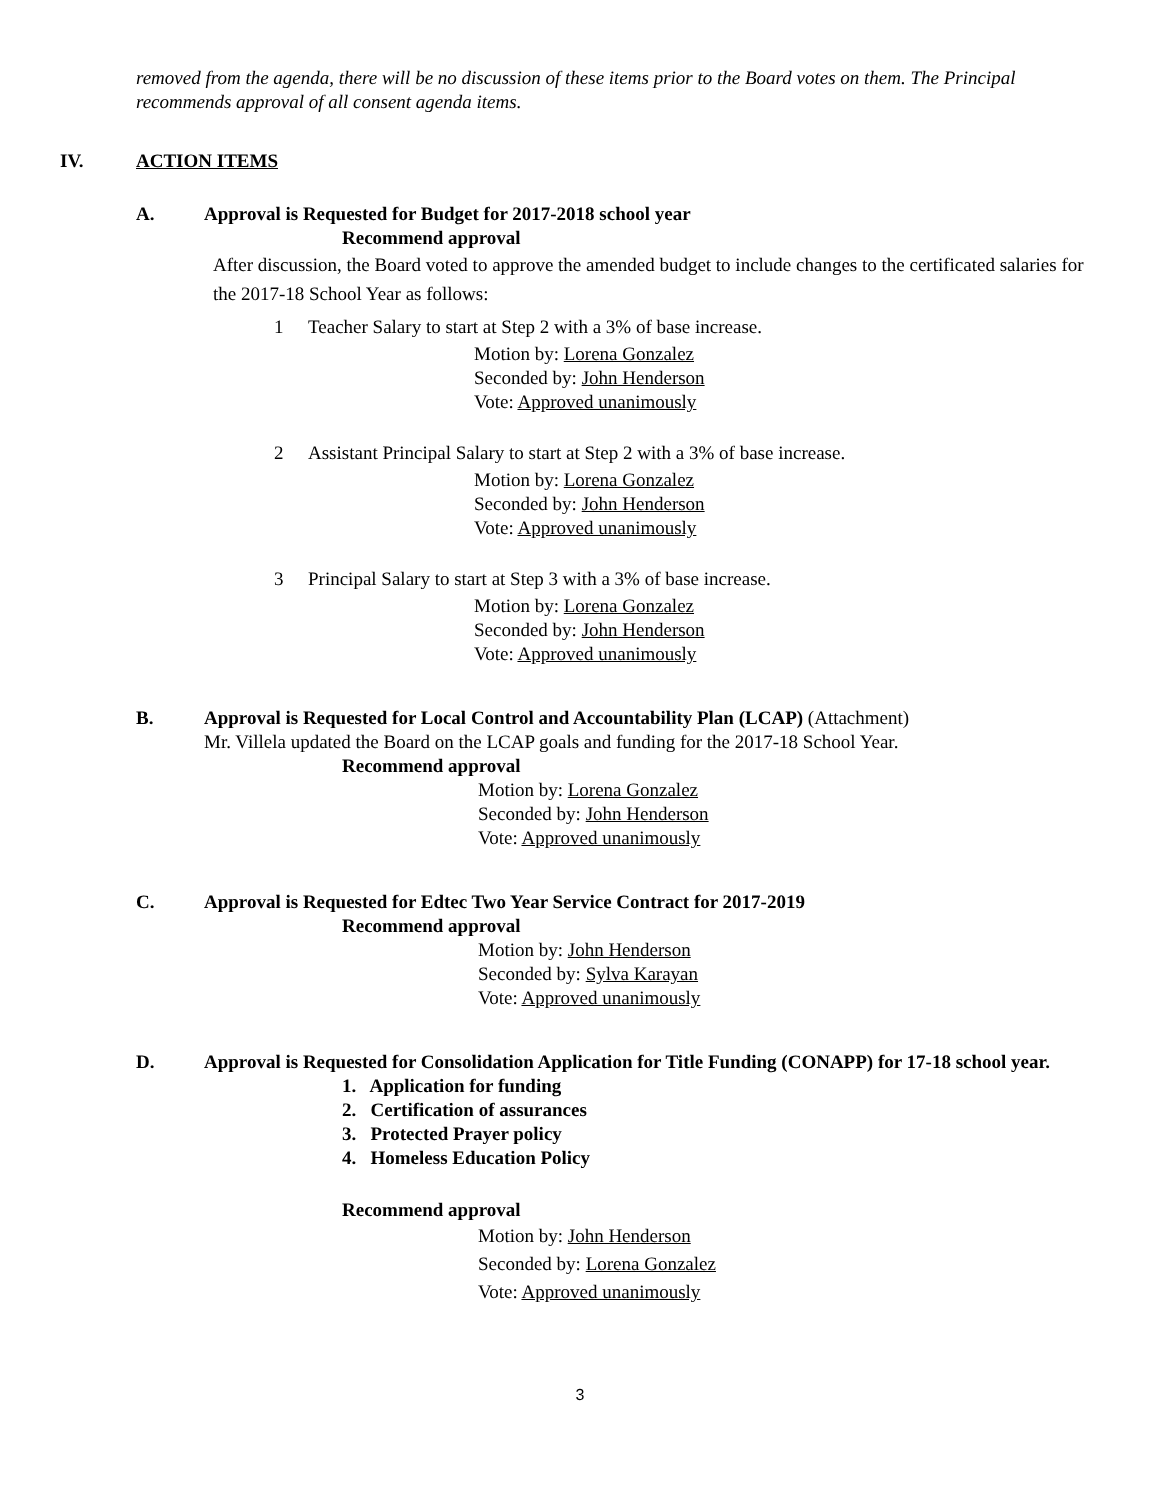removed from the agenda, there will be no discussion of these items prior to the Board votes on them. The Principal recommends approval of all consent agenda items.
IV. ACTION ITEMS
A. Approval is Requested for Budget for 2017-2018 school year
Recommend approval
After discussion, the Board voted to approve the amended budget to include changes to the certificated salaries for the 2017-18 School Year as follows:
1 Teacher Salary to start at Step 2 with a 3% of base increase.
Motion by: Lorena Gonzalez
Seconded by: John Henderson
Vote: Approved unanimously
2 Assistant Principal Salary to start at Step 2 with a 3% of base increase.
Motion by: Lorena Gonzalez
Seconded by: John Henderson
Vote: Approved unanimously
3 Principal Salary to start at Step 3 with a 3% of base increase.
Motion by: Lorena Gonzalez
Seconded by: John Henderson
Vote: Approved unanimously
B. Approval is Requested for Local Control and Accountability Plan (LCAP) (Attachment)
Mr. Villela updated the Board on the LCAP goals and funding for the 2017-18 School Year.
Recommend approval
Motion by: Lorena Gonzalez
Seconded by: John Henderson
Vote: Approved unanimously
C. Approval is Requested for Edtec Two Year Service Contract for 2017-2019
Recommend approval
Motion by: John Henderson
Seconded by: Sylva Karayan
Vote: Approved unanimously
D. Approval is Requested for Consolidation Application for Title Funding (CONAPP) for 17-18 school year.
1. Application for funding
2. Certification of assurances
3. Protected Prayer policy
4. Homeless Education Policy
Recommend approval
Motion by: John Henderson
Seconded by: Lorena Gonzalez
Vote: Approved unanimously
3